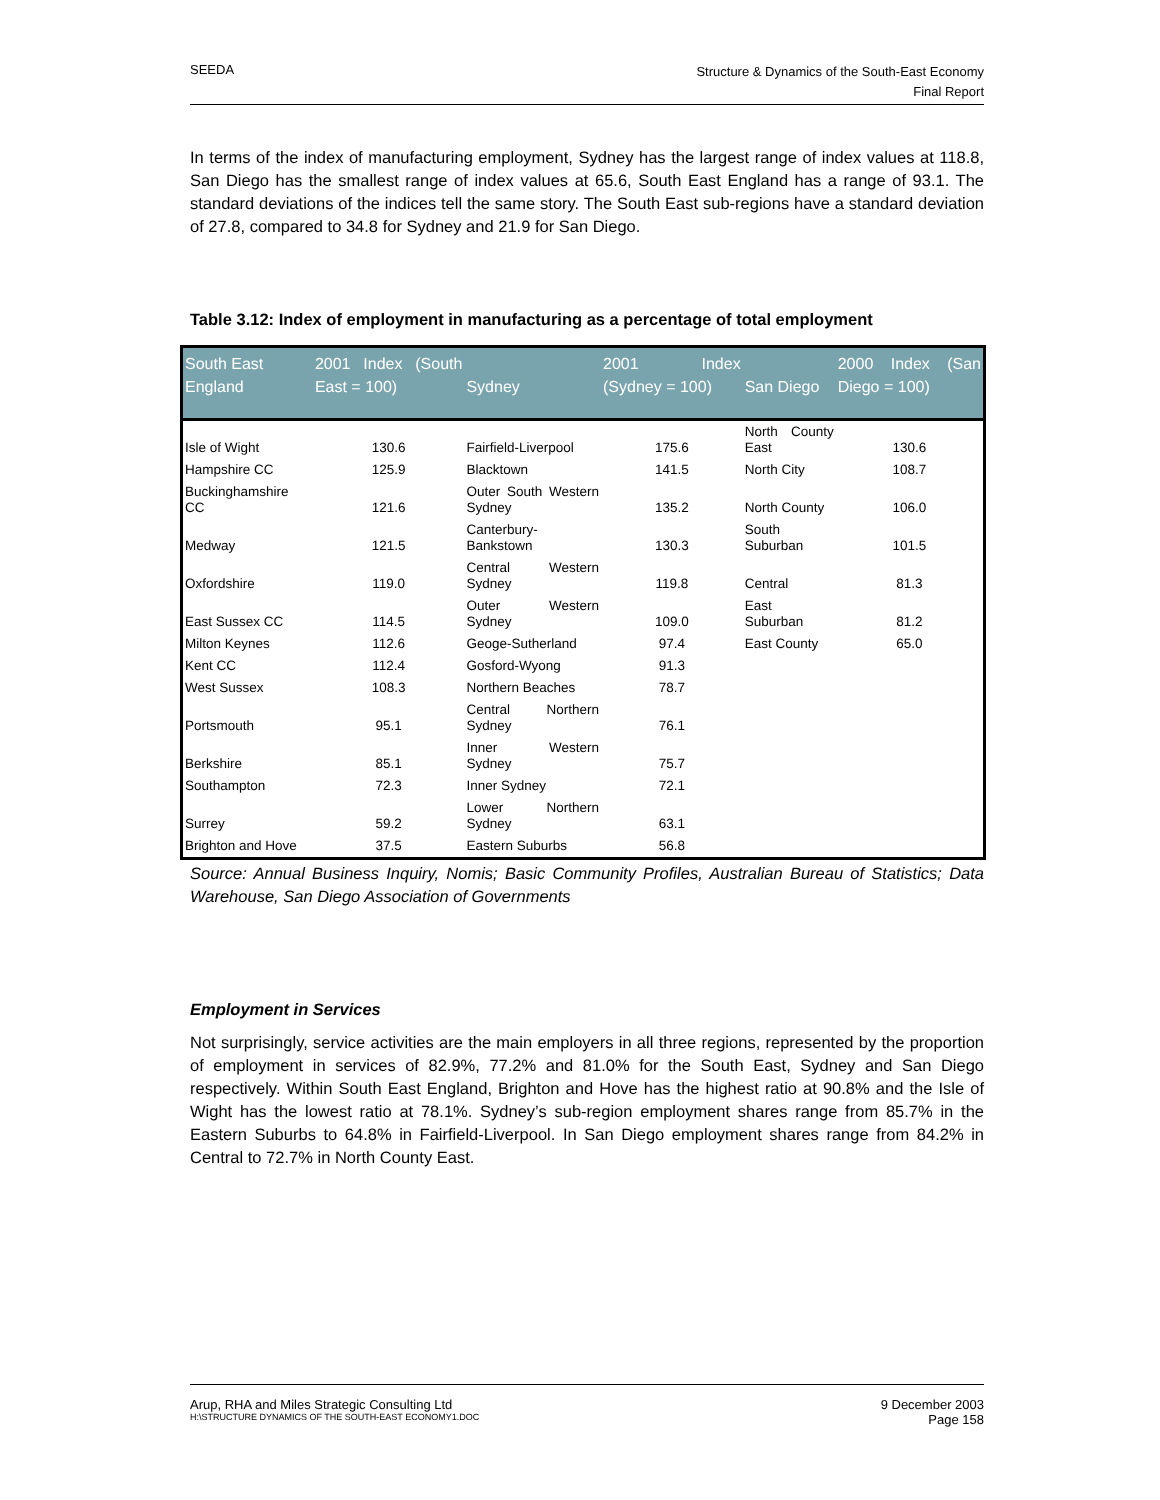SEEDA
Structure & Dynamics of the South-East Economy
Final Report
In terms of the index of manufacturing employment, Sydney has the largest range of index values at 118.8, San Diego has the smallest range of index values at 65.6, South East England has a range of 93.1. The standard deviations of the indices tell the same story. The South East sub-regions have a standard deviation of 27.8, compared to 34.8 for Sydney and 21.9 for San Diego.
Table 3.12: Index of employment in manufacturing as a percentage of total employment
| South East England | 2001 Index (South East = 100) | Sydney | 2001 Index (Sydney = 100) | San Diego | 2000 Index (San Diego = 100) |
| --- | --- | --- | --- | --- | --- |
| Isle of Wight | 130.6 | Fairfield-Liverpool | 175.6 | North County East | 130.6 |
| Hampshire CC | 125.9 | Blacktown | 141.5 | North City | 108.7 |
| Buckinghamshire CC | 121.6 | Outer South Western Sydney | 135.2 | North County | 106.0 |
| Medway | 121.5 | Canterbury-Bankstown | 130.3 | South Suburban | 101.5 |
| Oxfordshire | 119.0 | Central Western Sydney | 119.8 | Central | 81.3 |
| East Sussex CC | 114.5 | Outer Western Sydney | 109.0 | East Suburban | 81.2 |
| Milton Keynes | 112.6 | Geoge-Sutherland | 97.4 | East County | 65.0 |
| Kent CC | 112.4 | Gosford-Wyong | 91.3 | | |
| West Sussex | 108.3 | Northern Beaches | 78.7 | | |
| Portsmouth | 95.1 | Central Northern Sydney | 76.1 | | |
| Berkshire | 85.1 | Inner Western Sydney | 75.7 | | |
| Southampton | 72.3 | Inner Sydney | 72.1 | | |
| Surrey | 59.2 | Lower Northern Sydney | 63.1 | | |
| Brighton and Hove | 37.5 | Eastern Suburbs | 56.8 | | |
Source: Annual Business Inquiry, Nomis; Basic Community Profiles, Australian Bureau of Statistics; Data Warehouse, San Diego Association of Governments
Employment in Services
Not surprisingly, service activities are the main employers in all three regions, represented by the proportion of employment in services of 82.9%, 77.2% and 81.0% for the South East, Sydney and San Diego respectively. Within South East England, Brighton and Hove has the highest ratio at 90.8% and the Isle of Wight has the lowest ratio at 78.1%. Sydney’s sub-region employment shares range from 85.7% in the Eastern Suburbs to 64.8% in Fairfield-Liverpool. In San Diego employment shares range from 84.2% in Central to 72.7% in North County East.
Arup, RHA and Miles Strategic Consulting Ltd
H:\STRUCTURE DYNAMICS OF THE SOUTH-EAST ECONOMY1.DOC
9 December 2003
Page 158